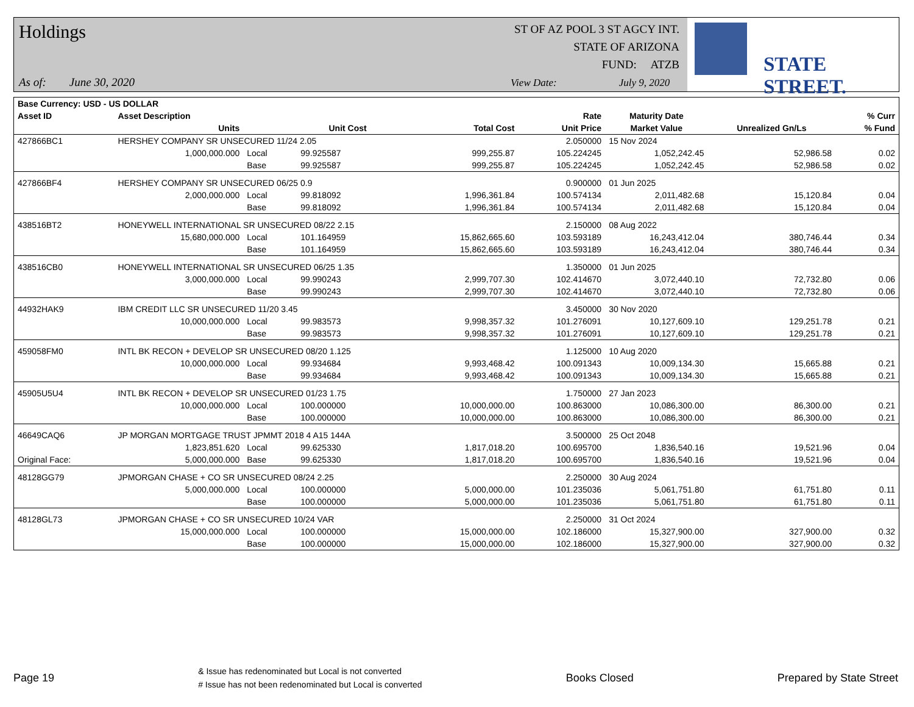Holdings
As of: June 30, 2020
ST OF AZ POOL 3 ST AGCY INT.
STATE OF ARIZONA
FUND: ATZB
View Date: July 9, 2020
STATE STREET.
| Base Currency: USD - US DOLLAR | | | | | | | | |
| --- | --- | --- | --- | --- | --- | --- | --- | --- |
| Asset ID | Asset Description | | | | Rate | Maturity Date | | % Curr |
| | Units | | Unit Cost | Total Cost | Unit Price | Market Value | Unrealized Gn/Ls | % Fund |
| 427866BC1 | HERSHEY COMPANY SR UNSECURED 11/24 2.05 | | | | 2.050000 | 15 Nov 2024 | | |
| | 1,000,000.000 | Local | 99.925587 | 999,255.87 | 105.224245 | 1,052,242.45 | 52,986.58 | 0.02 |
| | | Base | 99.925587 | 999,255.87 | 105.224245 | 1,052,242.45 | 52,986.58 | 0.02 |
| 427866BF4 | HERSHEY COMPANY SR UNSECURED 06/25 0.9 | | | | 0.900000 | 01 Jun 2025 | | |
| | 2,000,000.000 | Local | 99.818092 | 1,996,361.84 | 100.574134 | 2,011,482.68 | 15,120.84 | 0.04 |
| | | Base | 99.818092 | 1,996,361.84 | 100.574134 | 2,011,482.68 | 15,120.84 | 0.04 |
| 438516BT2 | HONEYWELL INTERNATIONAL SR UNSECURED 08/22 2.15 | | | | 2.150000 | 08 Aug 2022 | | |
| | 15,680,000.000 | Local | 101.164959 | 15,862,665.60 | 103.593189 | 16,243,412.04 | 380,746.44 | 0.34 |
| | | Base | 101.164959 | 15,862,665.60 | 103.593189 | 16,243,412.04 | 380,746.44 | 0.34 |
| 438516CB0 | HONEYWELL INTERNATIONAL SR UNSECURED 06/25 1.35 | | | | 1.350000 | 01 Jun 2025 | | |
| | 3,000,000.000 | Local | 99.990243 | 2,999,707.30 | 102.414670 | 3,072,440.10 | 72,732.80 | 0.06 |
| | | Base | 99.990243 | 2,999,707.30 | 102.414670 | 3,072,440.10 | 72,732.80 | 0.06 |
| 44932HAK9 | IBM CREDIT LLC SR UNSECURED 11/20 3.45 | | | | 3.450000 | 30 Nov 2020 | | |
| | 10,000,000.000 | Local | 99.983573 | 9,998,357.32 | 101.276091 | 10,127,609.10 | 129,251.78 | 0.21 |
| | | Base | 99.983573 | 9,998,357.32 | 101.276091 | 10,127,609.10 | 129,251.78 | 0.21 |
| 459058FM0 | INTL BK RECON + DEVELOP SR UNSECURED 08/20 1.125 | | | | 1.125000 | 10 Aug 2020 | | |
| | 10,000,000.000 | Local | 99.934684 | 9,993,468.42 | 100.091343 | 10,009,134.30 | 15,665.88 | 0.21 |
| | | Base | 99.934684 | 9,993,468.42 | 100.091343 | 10,009,134.30 | 15,665.88 | 0.21 |
| 45905U5U4 | INTL BK RECON + DEVELOP SR UNSECURED 01/23 1.75 | | | | 1.750000 | 27 Jan 2023 | | |
| | 10,000,000.000 | Local | 100.000000 | 10,000,000.00 | 100.863000 | 10,086,300.00 | 86,300.00 | 0.21 |
| | | Base | 100.000000 | 10,000,000.00 | 100.863000 | 10,086,300.00 | 86,300.00 | 0.21 |
| 46649CAQ6 | JP MORGAN MORTGAGE TRUST JPMMT 2018 4 A15 144A | | | | 3.500000 | 25 Oct 2048 | | |
| | 1,823,851.620 | Local | 99.625330 | 1,817,018.20 | 100.695700 | 1,836,540.16 | 19,521.96 | 0.04 |
| Original Face: | 5,000,000.000 | Base | 99.625330 | 1,817,018.20 | 100.695700 | 1,836,540.16 | 19,521.96 | 0.04 |
| 48128GG79 | JPMORGAN CHASE + CO SR UNSECURED 08/24 2.25 | | | | 2.250000 | 30 Aug 2024 | | |
| | 5,000,000.000 | Local | 100.000000 | 5,000,000.00 | 101.235036 | 5,061,751.80 | 61,751.80 | 0.11 |
| | | Base | 100.000000 | 5,000,000.00 | 101.235036 | 5,061,751.80 | 61,751.80 | 0.11 |
| 48128GL73 | JPMORGAN CHASE + CO SR UNSECURED 10/24 VAR | | | | 2.250000 | 31 Oct 2024 | | |
| | 15,000,000.000 | Local | 100.000000 | 15,000,000.00 | 102.186000 | 15,327,900.00 | 327,900.00 | 0.32 |
| | | Base | 100.000000 | 15,000,000.00 | 102.186000 | 15,327,900.00 | 327,900.00 | 0.32 |
Page 19 & Issue has redenominated but Local is not converted
# Issue has not been redenominated but Local is converted Books Closed Prepared by State Street